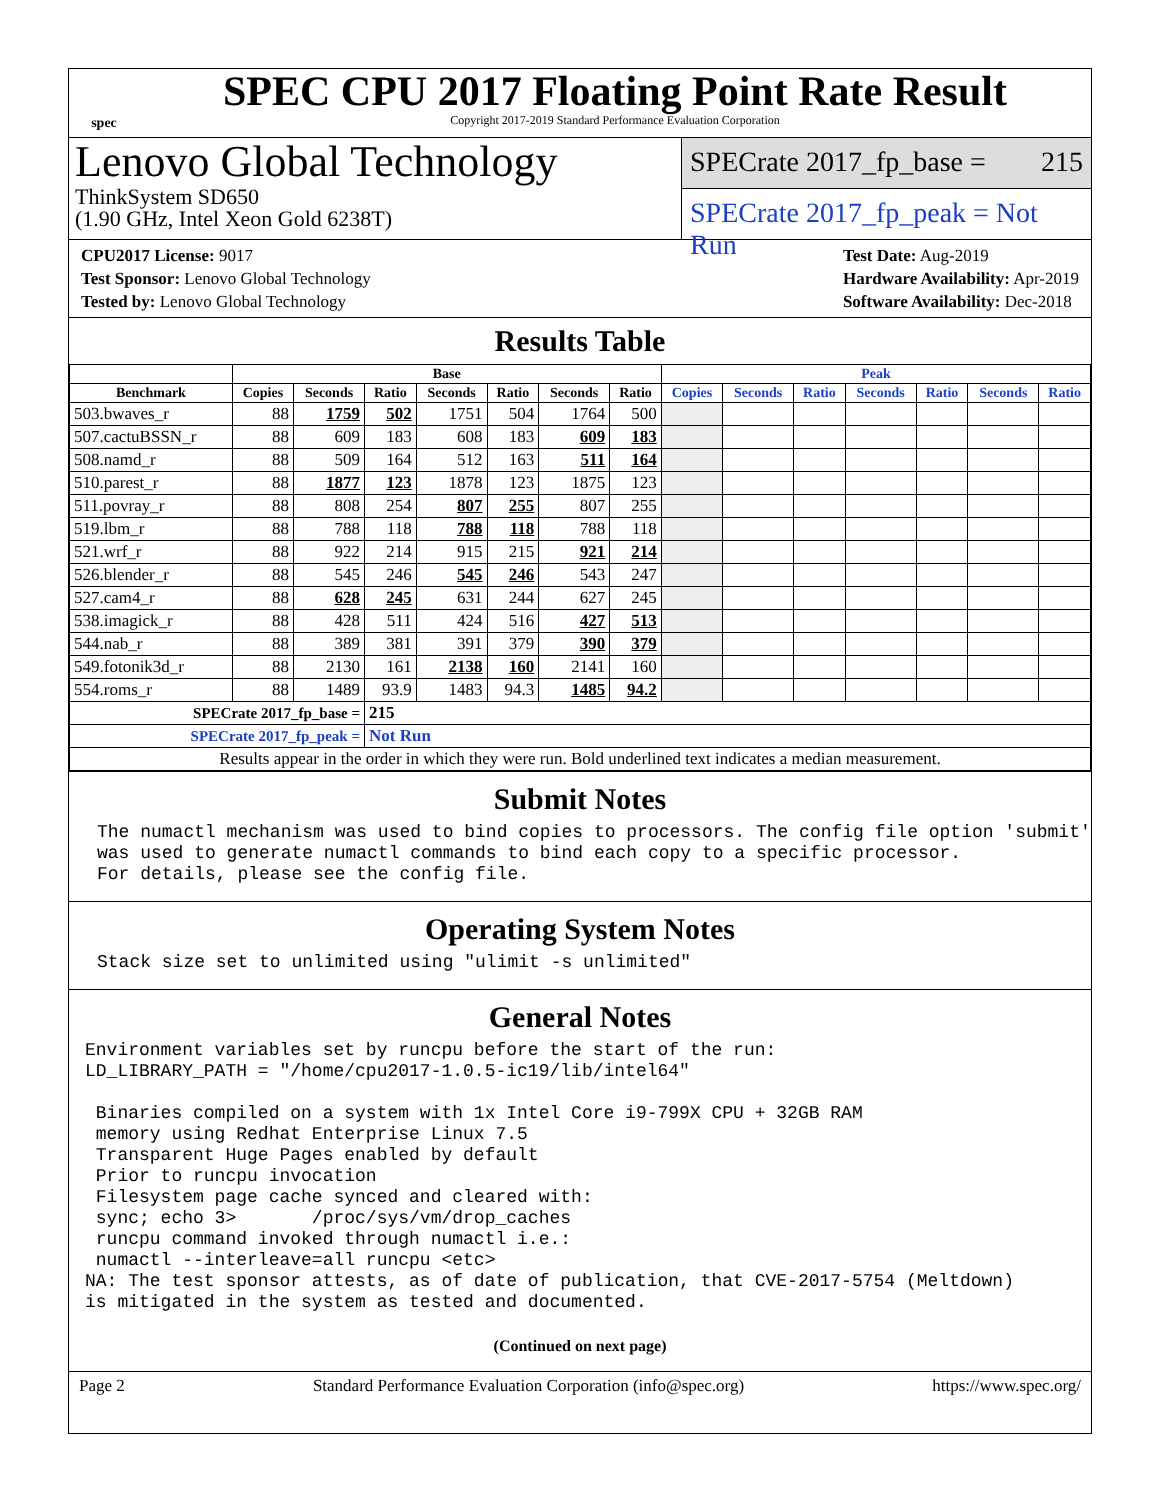spec
SPEC CPU 2017 Floating Point Rate Result
Copyright 2017-2019 Standard Performance Evaluation Corporation
Lenovo Global Technology
ThinkSystem SD650
(1.90 GHz, Intel Xeon Gold 6238T)
SPECrate 2017_fp_base = 215
SPECrate 2017_fp_peak = Not Run
CPU2017 License: 9017
Test Sponsor: Lenovo Global Technology
Tested by: Lenovo Global Technology
Test Date: Aug-2019
Hardware Availability: Apr-2019
Software Availability: Dec-2018
Results Table
| | Base | | | | | | | Peak | | | | | | |
| --- | --- | --- | --- | --- | --- | --- | --- | --- | --- | --- | --- | --- | --- | --- |
| Benchmark | Copies | Seconds | Ratio | Seconds | Ratio | Seconds | Ratio | Copies | Seconds | Ratio | Seconds | Ratio | Seconds | Ratio |
| 503.bwaves_r | 88 | 1759 | 502 | 1751 | 504 | 1764 | 500 | | | | | | | |
| 507.cactuBSSN_r | 88 | 609 | 183 | 608 | 183 | 609 | 183 | | | | | | | |
| 508.namd_r | 88 | 509 | 164 | 512 | 163 | 511 | 164 | | | | | | | |
| 510.parest_r | 88 | 1877 | 123 | 1878 | 123 | 1875 | 123 | | | | | | | |
| 511.povray_r | 88 | 808 | 254 | 807 | 255 | 807 | 255 | | | | | | | |
| 519.lbm_r | 88 | 788 | 118 | 788 | 118 | 788 | 118 | | | | | | | |
| 521.wrf_r | 88 | 922 | 214 | 915 | 215 | 921 | 214 | | | | | | | |
| 526.blender_r | 88 | 545 | 246 | 545 | 246 | 543 | 247 | | | | | | | |
| 527.cam4_r | 88 | 628 | 245 | 631 | 244 | 627 | 245 | | | | | | | |
| 538.imagick_r | 88 | 428 | 511 | 424 | 516 | 427 | 513 | | | | | | | |
| 544.nab_r | 88 | 389 | 381 | 391 | 379 | 390 | 379 | | | | | | | |
| 549.fotonik3d_r | 88 | 2130 | 161 | 2138 | 160 | 2141 | 160 | | | | | | | |
| 554.roms_r | 88 | 1489 | 93.9 | 1483 | 94.3 | 1485 | 94.2 | | | | | | | |
| SPECrate 2017_fp_base = | | | 215 | | | | | | | | | | | |
| SPECrate 2017_fp_peak = | | | Not Run | | | | | | | | | | | |
| Results appear in the order in which they were run. Bold underlined text indicates a median measurement. | | | | | | | | | | | | | | |
Submit Notes
The numactl mechanism was used to bind copies to processors. The config file option 'submit'
was used to generate numactl commands to bind each copy to a specific processor.
For details, please see the config file.
Operating System Notes
Stack size set to unlimited using "ulimit -s unlimited"
General Notes
Environment variables set by runcpu before the start of the run:
LD_LIBRARY_PATH = "/home/cpu2017-1.0.5-ic19/lib/intel64"

 Binaries compiled on a system with 1x Intel Core i9-799X CPU + 32GB RAM
 memory using Redhat Enterprise Linux 7.5
 Transparent Huge Pages enabled by default
 Prior to runcpu invocation
 Filesystem page cache synced and cleared with:
 sync; echo 3>       /proc/sys/vm/drop_caches
 runcpu command invoked through numactl i.e.:
 numactl --interleave=all runcpu <etc>
NA: The test sponsor attests, as of date of publication, that CVE-2017-5754 (Meltdown)
is mitigated in the system as tested and documented.
(Continued on next page)
Page 2 Standard Performance Evaluation Corporation (info@spec.org) https://www.spec.org/